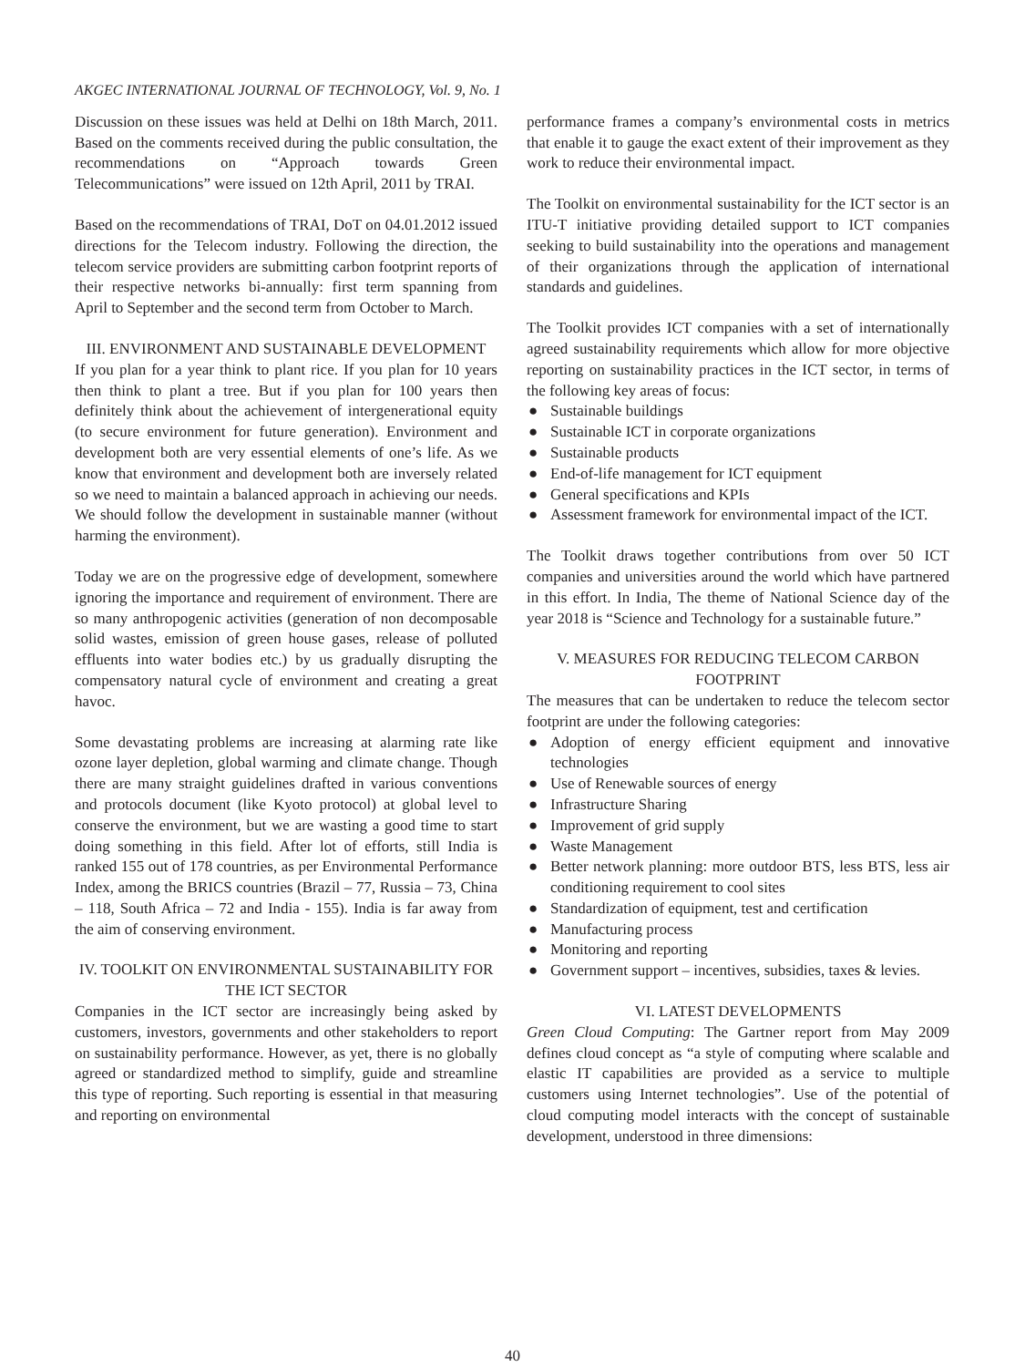AKGEC INTERNATIONAL JOURNAL OF TECHNOLOGY, Vol. 9, No. 1
Discussion on these issues was held at Delhi on 18th March, 2011. Based on the comments received during the public consultation, the recommendations on “Approach towards Green Telecommunications” were issued on 12th April, 2011 by TRAI.
Based on the recommendations of TRAI, DoT on 04.01.2012 issued directions for the Telecom industry. Following the direction, the telecom service providers are submitting carbon footprint reports of their respective networks bi-annually: first term spanning from April to September and the second term from October to March.
III. ENVIRONMENT AND SUSTAINABLE DEVELOPMENT
If you plan for a year think to plant rice. If you plan for 10 years then think to plant a tree. But if you plan for 100 years then definitely think about the achievement of intergenerational equity (to secure environment for future generation). Environment and development both are very essential elements of one’s life. As we know that environment and development both are inversely related so we need to maintain a balanced approach in achieving our needs. We should follow the development in sustainable manner (without harming the environment).
Today we are on the progressive edge of development, somewhere ignoring the importance and requirement of environment. There are so many anthropogenic activities (generation of non decomposable solid wastes, emission of green house gases, release of polluted effluents into water bodies etc.) by us gradually disrupting the compensatory natural cycle of environment and creating a great havoc.
Some devastating problems are increasing at alarming rate like ozone layer depletion, global warming and climate change. Though there are many straight guidelines drafted in various conventions and protocols document (like Kyoto protocol) at global level to conserve the environment, but we are wasting a good time to start doing something in this field. After lot of efforts, still India is ranked 155 out of 178 countries, as per Environmental Performance Index, among the BRICS countries (Brazil – 77, Russia – 73, China – 118, South Africa – 72 and India - 155). India is far away from the aim of conserving environment.
IV. TOOLKIT ON ENVIRONMENTAL SUSTAINABILITY FOR THE ICT SECTOR
Companies in the ICT sector are increasingly being asked by customers, investors, governments and other stakeholders to report on sustainability performance. However, as yet, there is no globally agreed or standardized method to simplify, guide and streamline this type of reporting. Such reporting is essential in that measuring and reporting on environmental
performance frames a company’s environmental costs in metrics that enable it to gauge the exact extent of their improvement as they work to reduce their environmental impact.
The Toolkit on environmental sustainability for the ICT sector is an ITU-T initiative providing detailed support to ICT companies seeking to build sustainability into the operations and management of their organizations through the application of international standards and guidelines.
The Toolkit provides ICT companies with a set of internationally agreed sustainability requirements which allow for more objective reporting on sustainability practices in the ICT sector, in terms of the following key areas of focus:
● Sustainable buildings
● Sustainable ICT in corporate organizations
● Sustainable products
● End-of-life management for ICT equipment
● General specifications and KPIs
● Assessment framework for environmental impact of the ICT.
The Toolkit draws together contributions from over 50 ICT companies and universities around the world which have partnered in this effort. In India, The theme of National Science day of the year 2018 is “Science and Technology for a sustainable future.”
V. MEASURES FOR REDUCING TELECOM CARBON FOOTPRINT
The measures that can be undertaken to reduce the telecom sector footprint are under the following categories:
● Adoption of energy efficient equipment and innovative technologies
● Use of Renewable sources of energy
● Infrastructure Sharing
● Improvement of grid supply
● Waste Management
● Better network planning: more outdoor BTS, less BTS, less air conditioning requirement to cool sites
● Standardization of equipment, test and certification
● Manufacturing process
● Monitoring and reporting
● Government support – incentives, subsidies, taxes & levies.
VI. LATEST DEVELOPMENTS
Green Cloud Computing: The Gartner report from May 2009 defines cloud concept as “a style of computing where scalable and elastic IT capabilities are provided as a service to multiple customers using Internet technologies”. Use of the potential of cloud computing model interacts with the concept of sustainable development, understood in three dimensions:
40